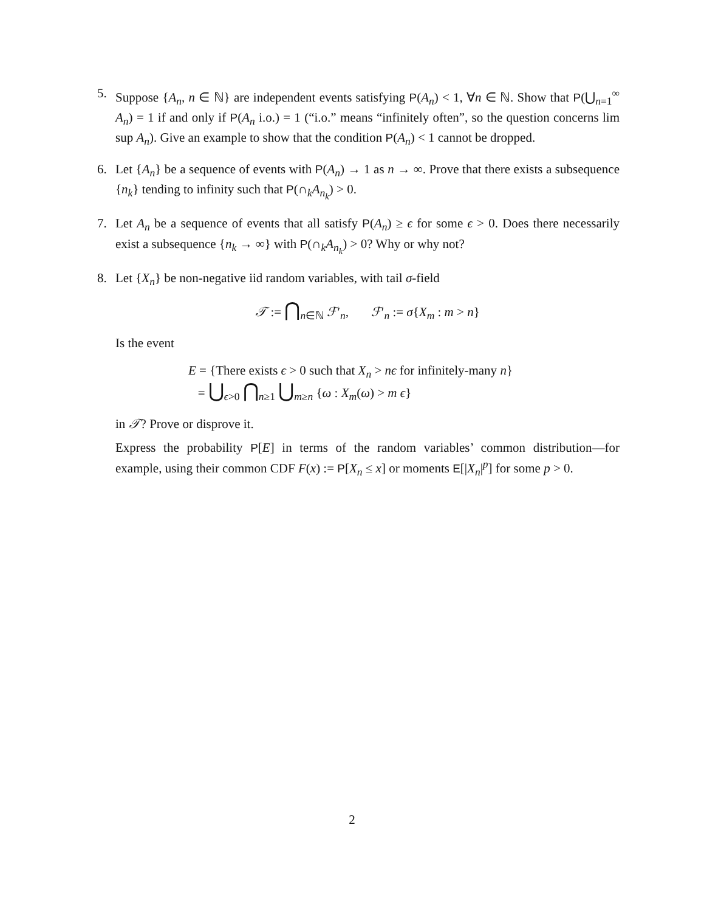5. Suppose {A<sub>n</sub>, n ∈ ℕ} are independent events satisfying P(A<sub>n</sub>) < 1, ∀n ∈ ℕ. Show that P(⋃<sub>n=1</sub><sup>∞</sup> A<sub>n</sub>) = 1 if and only if P(A<sub>n</sub> i.o.) = 1 (“i.o.” means “infinitely often”, so the question concerns lim sup A<sub>n</sub>). Give an example to show that the condition P(A<sub>n</sub>) < 1 cannot be dropped.
6. Let {A<sub>n</sub>} be a sequence of events with P(A<sub>n</sub>) → 1 as n → ∞. Prove that there exists a subsequence {n<sub>k</sub>} tending to infinity such that P(∩<sub>k</sub>A<sub>n<sub>k</sub></sub>) > 0.
7. Let A<sub>n</sub> be a sequence of events that all satisfy P(A<sub>n</sub>) ≥ ϵ for some ϵ > 0. Does there necessarily exist a subsequence {n<sub>k</sub> → ∞} with P(∩<sub>k</sub>A<sub>n<sub>k</sub></sub>) > 0? Why or why not?
8. Let {X<sub>n</sub>} be non-negative iid random variables, with tail σ-field
𝒯 := ⋂<sub>n∈ℕ</sub> ℱ′<sub>n</sub>, ℱ′<sub>n</sub> := σ{X<sub>m</sub> : m > n}
Is the event
E = {There exists ϵ > 0 such that X<sub>n</sub> > nϵ for infinitely-many n}
= ⋃<sub>ϵ>0</sub> ⋂<sub>n≥1</sub> ⋃<sub>m≥n</sub> {ω : X<sub>m</sub>(ω) > m ϵ}
in 𝒯? Prove or disprove it.
Express the probability P[E] in terms of the random variables’ common distribution—for example, using their common CDF F(x) := P[X<sub>n</sub> ≤ x] or moments E[|X<sub>n</sub>|<sup>p</sup>] for some p > 0.
2